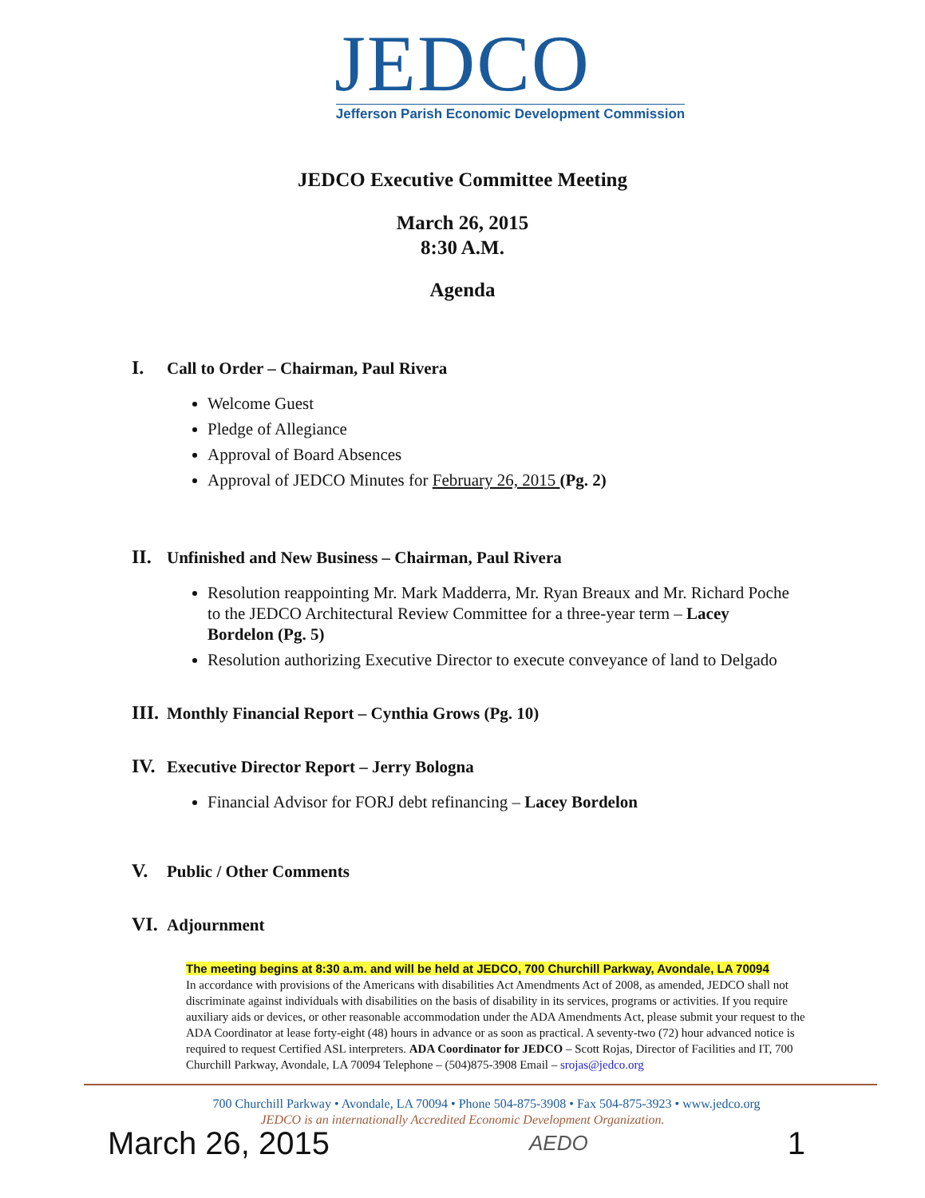JEDCO
Jefferson Parish Economic Development Commission
JEDCO Executive Committee Meeting
March 26, 2015
8:30 A.M.
Agenda
I. Call to Order – Chairman, Paul Rivera
Welcome Guest
Pledge of Allegiance
Approval of Board Absences
Approval of JEDCO Minutes for February 26, 2015 (Pg. 2)
II. Unfinished and New Business – Chairman, Paul Rivera
Resolution reappointing Mr. Mark Madderra, Mr. Ryan Breaux and Mr. Richard Poche to the JEDCO Architectural Review Committee for a three-year term – Lacey Bordelon (Pg. 5)
Resolution authorizing Executive Director to execute conveyance of land to Delgado
III. Monthly Financial Report – Cynthia Grows (Pg. 10)
IV. Executive Director Report – Jerry Bologna
Financial Advisor for FORJ debt refinancing – Lacey Bordelon
V. Public / Other Comments
VI. Adjournment
The meeting begins at 8:30 a.m. and will be held at JEDCO, 700 Churchill Parkway, Avondale, LA 70094
In accordance with provisions of the Americans with disabilities Act Amendments Act of 2008, as amended, JEDCO shall not discriminate against individuals with disabilities on the basis of disability in its services, programs or activities. If you require auxiliary aids or devices, or other reasonable accommodation under the ADA Amendments Act, please submit your request to the ADA Coordinator at lease forty-eight (48) hours in advance or as soon as practical. A seventy-two (72) hour advanced notice is required to request Certified ASL interpreters. ADA Coordinator for JEDCO – Scott Rojas, Director of Facilities and IT, 700 Churchill Parkway, Avondale, LA 70094 Telephone – (504)875-3908 Email – srojas@jedco.org
700 Churchill Parkway • Avondale, LA 70094 • Phone 504-875-3908 • Fax 504-875-3923 • www.jedco.org
JEDCO is an internationally Accredited Economic Development Organization.
March 26, 2015 AEDO 1